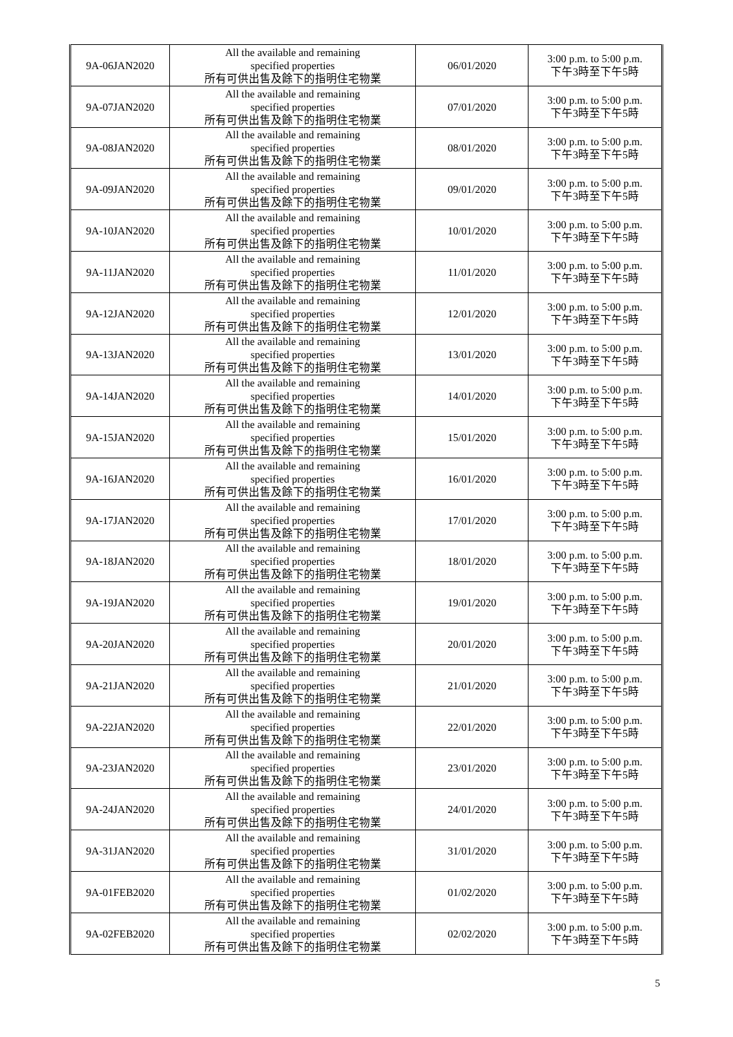| 9A-06JAN2020 | All the available and remaining specified properties 所有可供出售及餘下的指明住宅物業 | 06/01/2020 | 3:00 p.m. to 5:00 p.m. 下午3時至下午5時 |
| 9A-07JAN2020 | All the available and remaining specified properties 所有可供出售及餘下的指明住宅物業 | 07/01/2020 | 3:00 p.m. to 5:00 p.m. 下午3時至下午5時 |
| 9A-08JAN2020 | All the available and remaining specified properties 所有可供出售及餘下的指明住宅物業 | 08/01/2020 | 3:00 p.m. to 5:00 p.m. 下午3時至下午5時 |
| 9A-09JAN2020 | All the available and remaining specified properties 所有可供出售及餘下的指明住宅物業 | 09/01/2020 | 3:00 p.m. to 5:00 p.m. 下午3時至下午5時 |
| 9A-10JAN2020 | All the available and remaining specified properties 所有可供出售及餘下的指明住宅物業 | 10/01/2020 | 3:00 p.m. to 5:00 p.m. 下午3時至下午5時 |
| 9A-11JAN2020 | All the available and remaining specified properties 所有可供出售及餘下的指明住宅物業 | 11/01/2020 | 3:00 p.m. to 5:00 p.m. 下午3時至下午5時 |
| 9A-12JAN2020 | All the available and remaining specified properties 所有可供出售及餘下的指明住宅物業 | 12/01/2020 | 3:00 p.m. to 5:00 p.m. 下午3時至下午5時 |
| 9A-13JAN2020 | All the available and remaining specified properties 所有可供出售及餘下的指明住宅物業 | 13/01/2020 | 3:00 p.m. to 5:00 p.m. 下午3時至下午5時 |
| 9A-14JAN2020 | All the available and remaining specified properties 所有可供出售及餘下的指明住宅物業 | 14/01/2020 | 3:00 p.m. to 5:00 p.m. 下午3時至下午5時 |
| 9A-15JAN2020 | All the available and remaining specified properties 所有可供出售及餘下的指明住宅物業 | 15/01/2020 | 3:00 p.m. to 5:00 p.m. 下午3時至下午5時 |
| 9A-16JAN2020 | All the available and remaining specified properties 所有可供出售及餘下的指明住宅物業 | 16/01/2020 | 3:00 p.m. to 5:00 p.m. 下午3時至下午5時 |
| 9A-17JAN2020 | All the available and remaining specified properties 所有可供出售及餘下的指明住宅物業 | 17/01/2020 | 3:00 p.m. to 5:00 p.m. 下午3時至下午5時 |
| 9A-18JAN2020 | All the available and remaining specified properties 所有可供出售及餘下的指明住宅物業 | 18/01/2020 | 3:00 p.m. to 5:00 p.m. 下午3時至下午5時 |
| 9A-19JAN2020 | All the available and remaining specified properties 所有可供出售及餘下的指明住宅物業 | 19/01/2020 | 3:00 p.m. to 5:00 p.m. 下午3時至下午5時 |
| 9A-20JAN2020 | All the available and remaining specified properties 所有可供出售及餘下的指明住宅物業 | 20/01/2020 | 3:00 p.m. to 5:00 p.m. 下午3時至下午5時 |
| 9A-21JAN2020 | All the available and remaining specified properties 所有可供出售及餘下的指明住宅物業 | 21/01/2020 | 3:00 p.m. to 5:00 p.m. 下午3時至下午5時 |
| 9A-22JAN2020 | All the available and remaining specified properties 所有可供出售及餘下的指明住宅物業 | 22/01/2020 | 3:00 p.m. to 5:00 p.m. 下午3時至下午5時 |
| 9A-23JAN2020 | All the available and remaining specified properties 所有可供出售及餘下的指明住宅物業 | 23/01/2020 | 3:00 p.m. to 5:00 p.m. 下午3時至下午5時 |
| 9A-24JAN2020 | All the available and remaining specified properties 所有可供出售及餘下的指明住宅物業 | 24/01/2020 | 3:00 p.m. to 5:00 p.m. 下午3時至下午5時 |
| 9A-31JAN2020 | All the available and remaining specified properties 所有可供出售及餘下的指明住宅物業 | 31/01/2020 | 3:00 p.m. to 5:00 p.m. 下午3時至下午5時 |
| 9A-01FEB2020 | All the available and remaining specified properties 所有可供出售及餘下的指明住宅物業 | 01/02/2020 | 3:00 p.m. to 5:00 p.m. 下午3時至下午5時 |
| 9A-02FEB2020 | All the available and remaining specified properties 所有可供出售及餘下的指明住宅物業 | 02/02/2020 | 3:00 p.m. to 5:00 p.m. 下午3時至下午5時 |
5